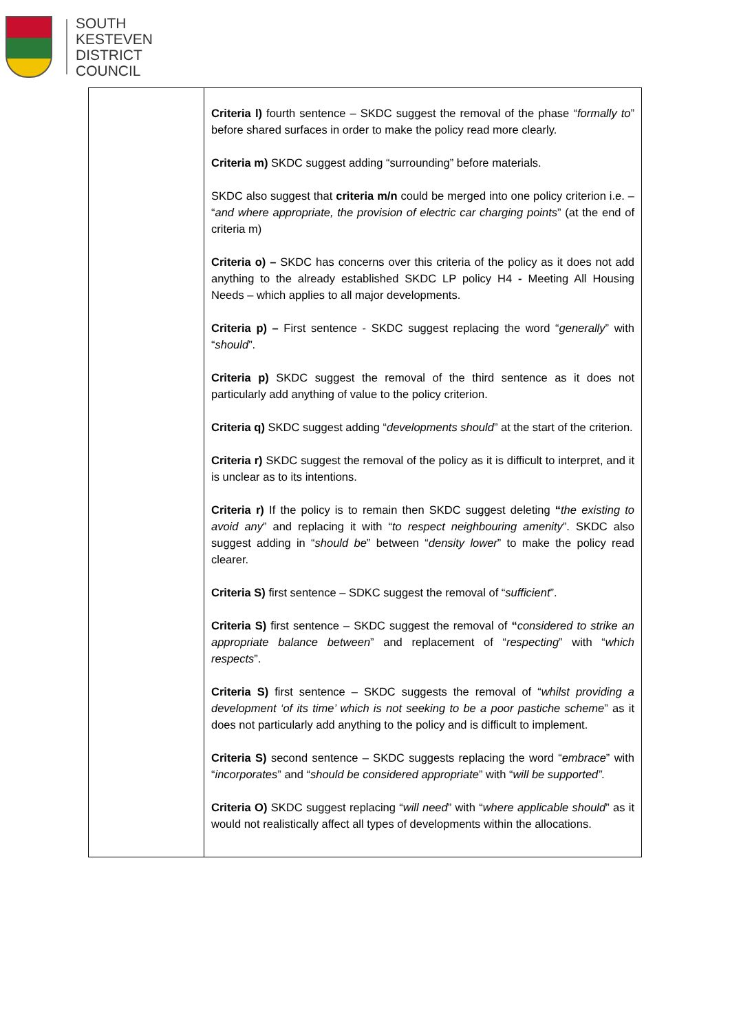SOUTH
KESTEVEN
DISTRICT
COUNCIL
| | Criteria l) fourth sentence – SKDC suggest the removal of the phase “ formally to ” before shared surfaces in order to make the policy read more clearly. Criteria m) SKDC suggest adding “surrounding” before materials. SKDC also suggest that criteria m/n could be merged into one policy criterion i.e. – “ and where appropriate, the provision of electric car charging points ” (at the end of criteria m) Criteria o) – SKDC has concerns over this criteria of the policy as it does not add anything to the already established SKDC LP policy H4 - Meeting All Housing Needs – which applies to all major developments. Criteria p) – First sentence - SKDC suggest replacing the word “ generally ” with “ should ”. Criteria p) SKDC suggest the removal of the third sentence as it does not particularly add anything of value to the policy criterion. Criteria q) SKDC suggest adding “ developments should ” at the start of the criterion. Criteria r) SKDC suggest the removal of the policy as it is difficult to interpret, and it is unclear as to its intentions. Criteria r) If the policy is to remain then SKDC suggest deleting “ the existing to avoid any ” and replacing it with “ to respect neighbouring amenity ”. SKDC also suggest adding in “ should be ” between “ density lower ” to make the policy read clearer. Criteria S) first sentence – SDKC suggest the removal of “ sufficient ”. Criteria S) first sentence – SKDC suggest the removal of “ considered to strike an appropriate balance between ” and replacement of “ respecting ” with “ which respects ”. Criteria S) first sentence – SKDC suggests the removal of “ whilst providing a development ‘of its time’ which is not seeking to be a poor pastiche scheme ” as it does not particularly add anything to the policy and is difficult to implement. Criteria S) second sentence – SKDC suggests replacing the word “ embrace ” with “ incorporates ” and “ should be considered appropriate ” with “ will be supported”. Criteria O) SKDC suggest replacing “ will need ” with “ where applicable should ” as it would not realistically affect all types of developments within the allocations. |